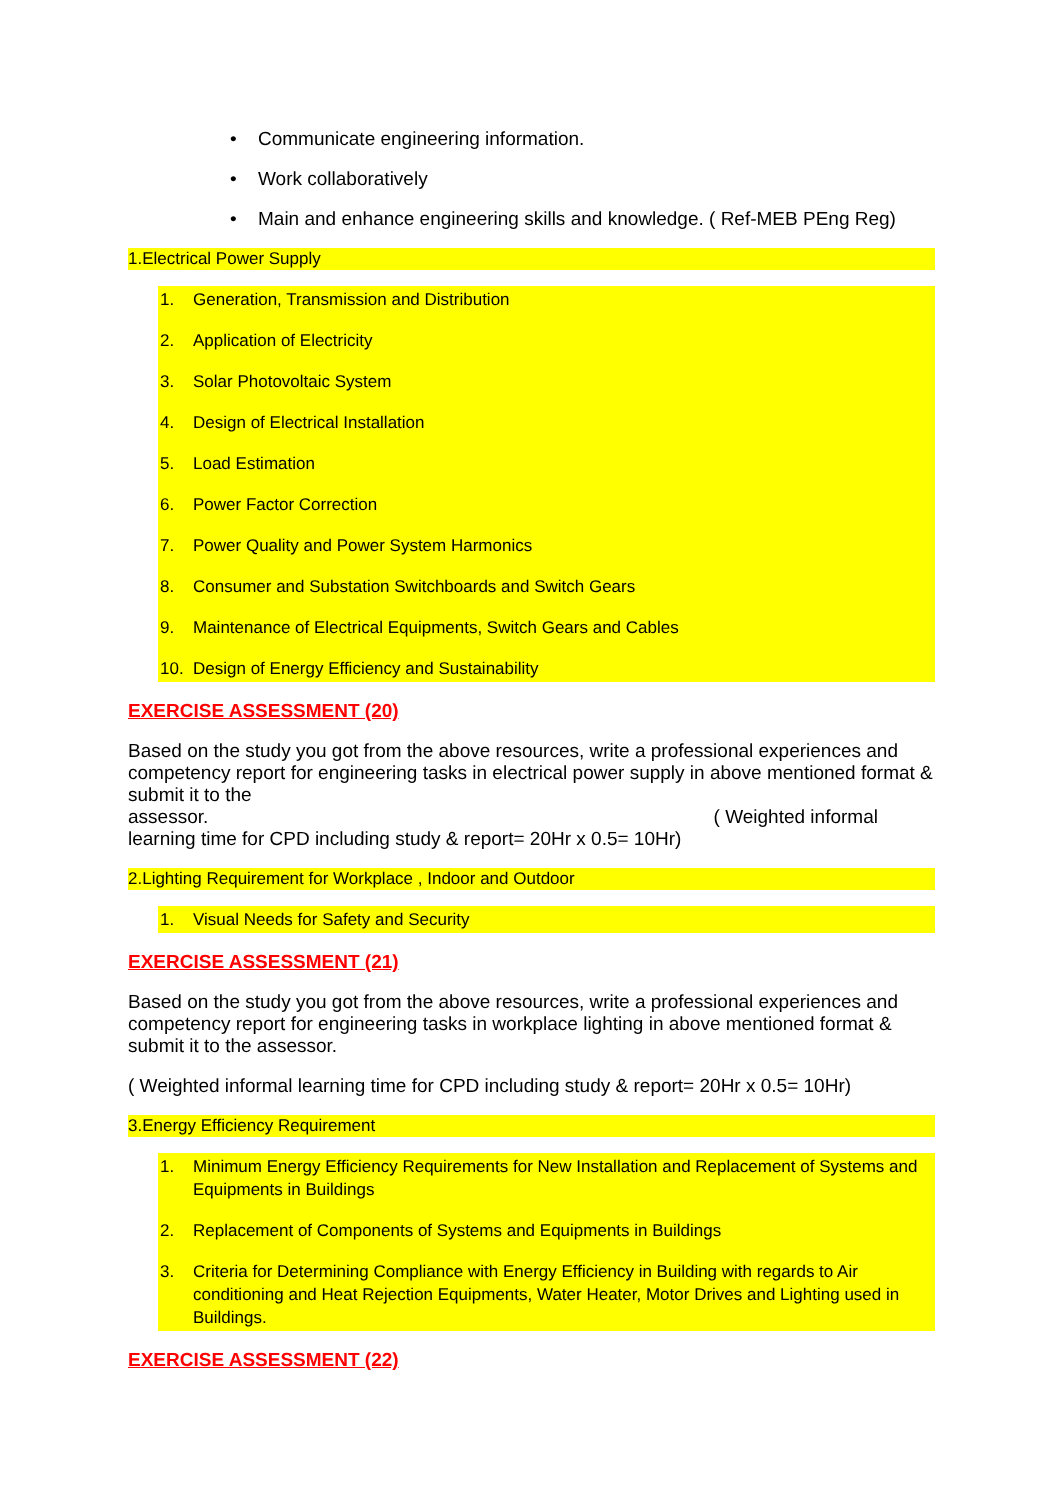• Communicate engineering information.
• Work collaboratively
• Main and enhance engineering skills and knowledge. ( Ref-MEB PEng Reg)
1.Electrical Power Supply
1. Generation, Transmission and Distribution
2. Application of Electricity
3. Solar Photovoltaic System
4. Design of Electrical Installation
5. Load Estimation
6. Power Factor Correction
7. Power Quality and Power System Harmonics
8. Consumer and Substation Switchboards and Switch Gears
9. Maintenance of Electrical Equipments, Switch Gears and Cables
10. Design of Energy Efficiency and Sustainability
EXERCISE ASSESSMENT (20)
Based on the study you got from the above resources, write a professional experiences and competency report for engineering tasks in electrical power supply in above mentioned format & submit it to the
assessor. ( Weighted informal
learning time for CPD including study & report= 20Hr x 0.5= 10Hr)
2.Lighting Requirement for Workplace , Indoor and Outdoor
1. Visual Needs for Safety and Security
EXERCISE ASSESSMENT (21)
Based on the study you got from the above resources, write a professional experiences and competency report for engineering tasks in workplace lighting in above mentioned format & submit it to the assessor.
( Weighted informal learning time for CPD including study & report= 20Hr x 0.5= 10Hr)
3.Energy Efficiency Requirement
1. Minimum Energy Efficiency Requirements for New Installation and Replacement of Systems and Equipments in Buildings
2. Replacement of Components of Systems and Equipments in Buildings
3. Criteria for Determining Compliance with Energy Efficiency in Building with regards to Air conditioning and Heat Rejection Equipments, Water Heater, Motor Drives and Lighting used in Buildings.
EXERCISE ASSESSMENT (22)